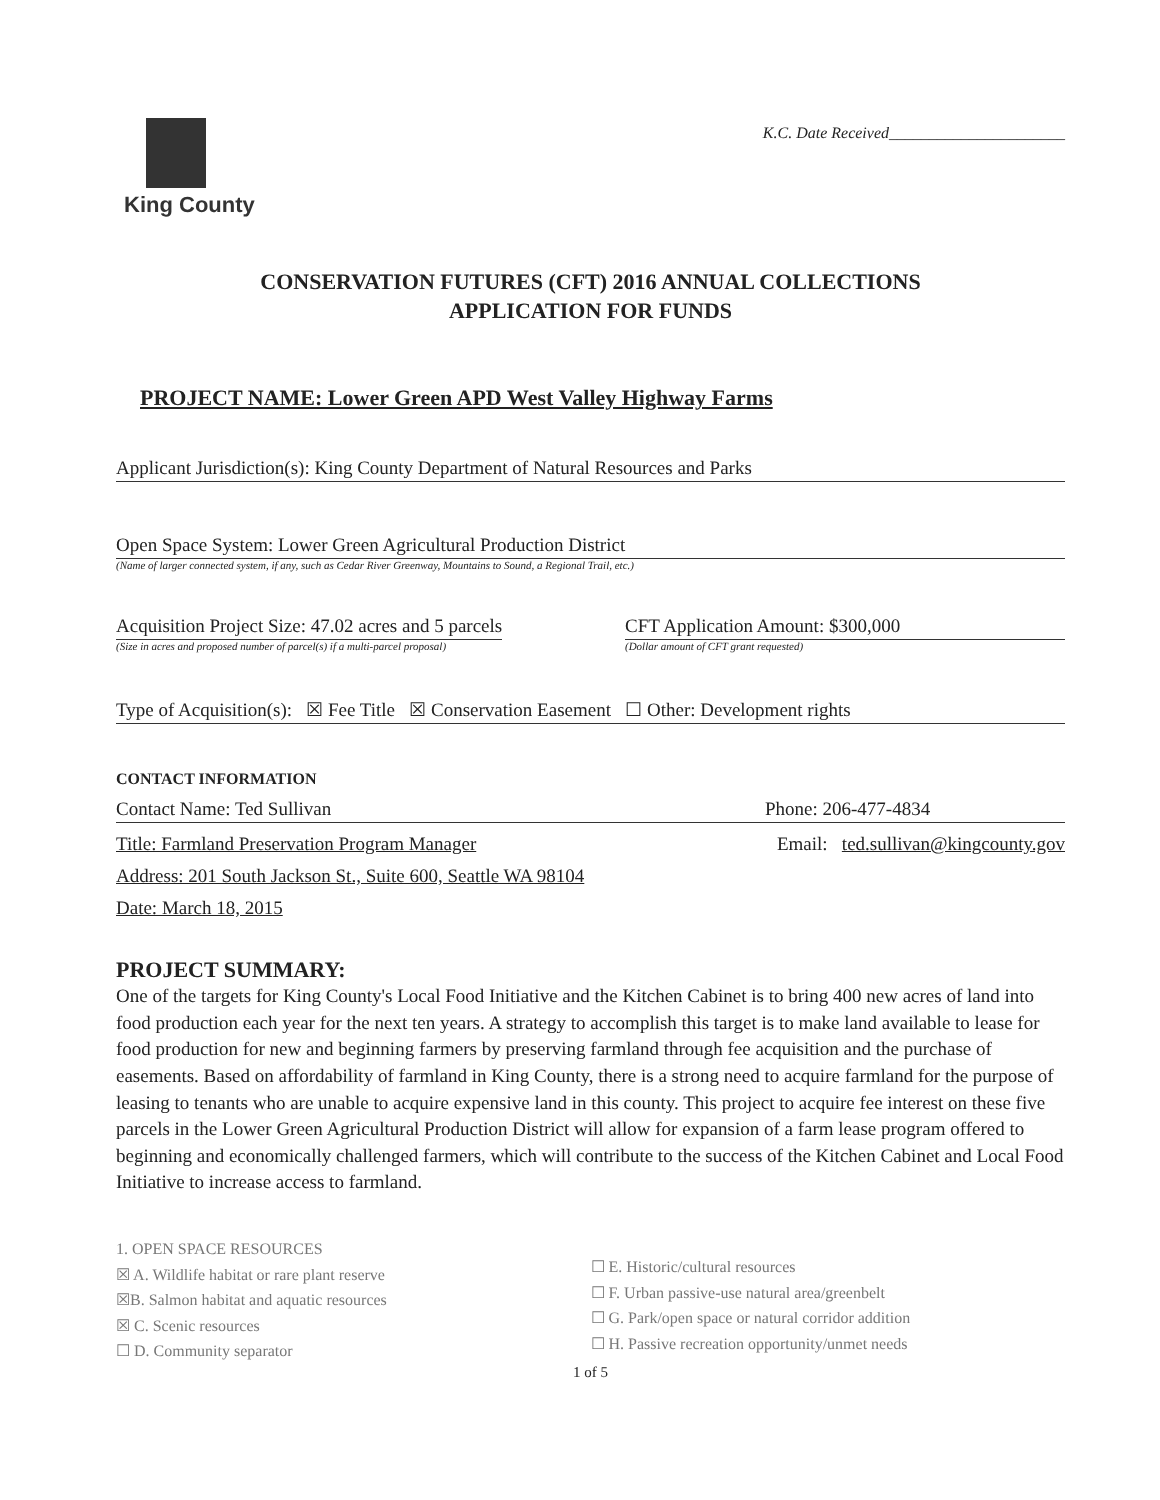King County
K.C. Date Received______________________
CONSERVATION FUTURES (CFT) 2016 ANNUAL COLLECTIONS
APPLICATION FOR FUNDS
PROJECT NAME: Lower Green APD West Valley Highway Farms
Applicant Jurisdiction(s): King County Department of Natural Resources and Parks
Open Space System: Lower Green Agricultural Production District
(Name of larger connected system, if any, such as Cedar River Greenway, Mountains to Sound, a Regional Trail, etc.)
Acquisition Project Size: 47.02 acres and 5 parcels
(Size in acres and proposed number of parcel(s) if a multi-parcel proposal)
CFT Application Amount: $300,000
(Dollar amount of CFT grant requested)
Type of Acquisition(s): ☒ Fee Title ☒ Conservation Easement ☐ Other: Development rights
CONTACT INFORMATION
Contact Name: Ted Sullivan Phone: 206-477-4834
Title: Farmland Preservation Program Manager Email: ted.sullivan@kingcounty.gov
Address: 201 South Jackson St., Suite 600, Seattle WA 98104
Date: March 18, 2015
PROJECT SUMMARY:
One of the targets for King County's Local Food Initiative and the Kitchen Cabinet is to bring 400 new acres of land into food production each year for the next ten years. A strategy to accomplish this target is to make land available to lease for food production for new and beginning farmers by preserving farmland through fee acquisition and the purchase of easements. Based on affordability of farmland in King County, there is a strong need to acquire farmland for the purpose of leasing to tenants who are unable to acquire expensive land in this county. This project to acquire fee interest on these five parcels in the Lower Green Agricultural Production District will allow for expansion of a farm lease program offered to beginning and economically challenged farmers, which will contribute to the success of the Kitchen Cabinet and Local Food Initiative to increase access to farmland.
1. OPEN SPACE RESOURCES
☒ A. Wildlife habitat or rare plant reserve
☒B. Salmon habitat and aquatic resources
☒ C. Scenic resources
☐ D. Community separator
☐ E. Historic/cultural resources
☐ F. Urban passive-use natural area/greenbelt
☐ G. Park/open space or natural corridor addition
☐ H. Passive recreation opportunity/unmet needs
1 of 5